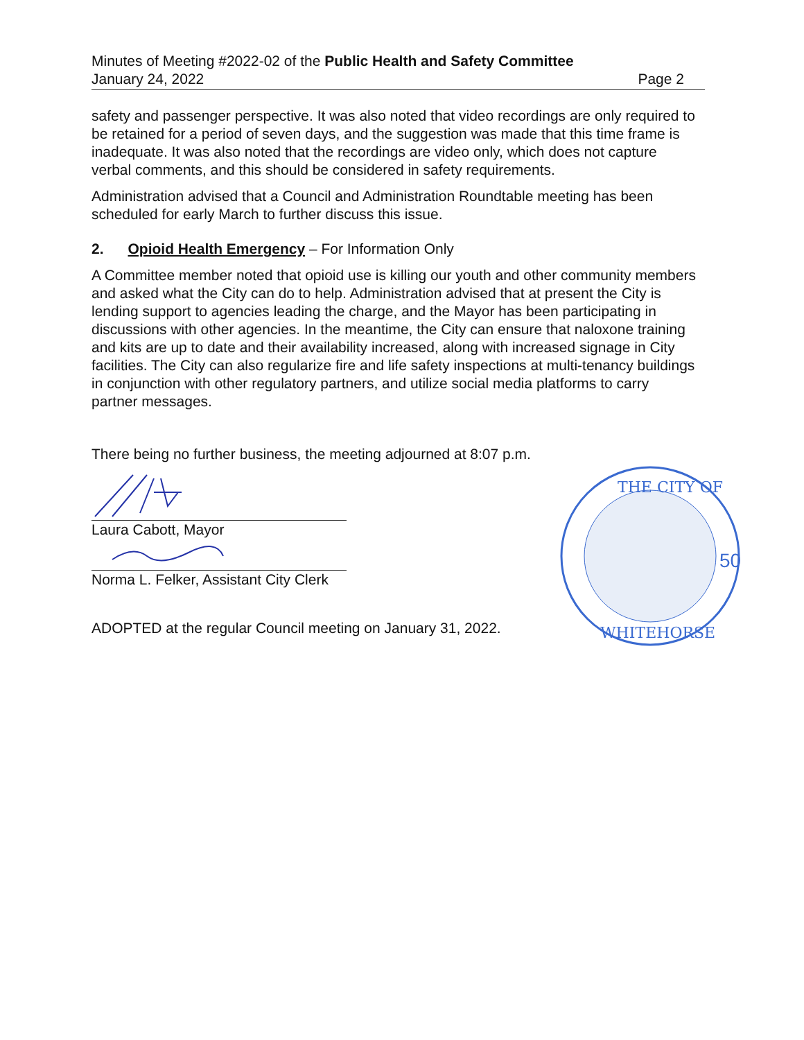Minutes of Meeting #2022-02 of the Public Health and Safety Committee
January 24, 2022 Page 2
safety and passenger perspective. It was also noted that video recordings are only required to be retained for a period of seven days, and the suggestion was made that this time frame is inadequate. It was also noted that the recordings are video only, which does not capture verbal comments, and this should be considered in safety requirements.
Administration advised that a Council and Administration Roundtable meeting has been scheduled for early March to further discuss this issue.
2. Opioid Health Emergency – For Information Only
A Committee member noted that opioid use is killing our youth and other community members and asked what the City can do to help. Administration advised that at present the City is lending support to agencies leading the charge, and the Mayor has been participating in discussions with other agencies. In the meantime, the City can ensure that naloxone training and kits are up to date and their availability increased, along with increased signage in City facilities. The City can also regularize fire and life safety inspections at multi-tenancy buildings in conjunction with other regulatory partners, and utilize social media platforms to carry partner messages.
There being no further business, the meeting adjourned at 8:07 p.m.
Laura Cabott, Mayor
Norma L. Felker, Assistant City Clerk
ADOPTED at the regular Council meeting on January 31, 2022.
THE CITY OF
WHITEHORSE
50